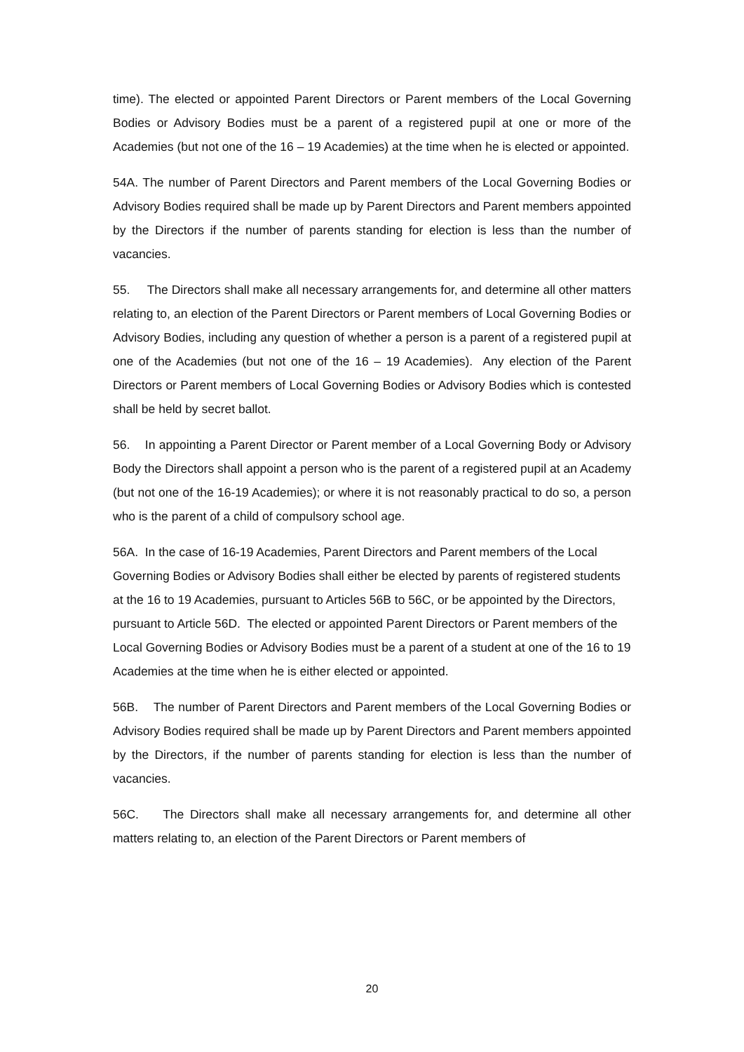time). The elected or appointed Parent Directors or Parent members of the Local Governing Bodies or Advisory Bodies must be a parent of a registered pupil at one or more of the Academies (but not one of the 16 – 19 Academies) at the time when he is elected or appointed.
54A. The number of Parent Directors and Parent members of the Local Governing Bodies or Advisory Bodies required shall be made up by Parent Directors and Parent members appointed by the Directors if the number of parents standing for election is less than the number of vacancies.
55. The Directors shall make all necessary arrangements for, and determine all other matters relating to, an election of the Parent Directors or Parent members of Local Governing Bodies or Advisory Bodies, including any question of whether a person is a parent of a registered pupil at one of the Academies (but not one of the 16 – 19 Academies). Any election of the Parent Directors or Parent members of Local Governing Bodies or Advisory Bodies which is contested shall be held by secret ballot.
56. In appointing a Parent Director or Parent member of a Local Governing Body or Advisory Body the Directors shall appoint a person who is the parent of a registered pupil at an Academy (but not one of the 16-19 Academies); or where it is not reasonably practical to do so, a person who is the parent of a child of compulsory school age.
56A. In the case of 16-19 Academies, Parent Directors and Parent members of the Local Governing Bodies or Advisory Bodies shall either be elected by parents of registered students at the 16 to 19 Academies, pursuant to Articles 56B to 56C, or be appointed by the Directors, pursuant to Article 56D. The elected or appointed Parent Directors or Parent members of the Local Governing Bodies or Advisory Bodies must be a parent of a student at one of the 16 to 19 Academies at the time when he is either elected or appointed.
56B. The number of Parent Directors and Parent members of the Local Governing Bodies or Advisory Bodies required shall be made up by Parent Directors and Parent members appointed by the Directors, if the number of parents standing for election is less than the number of vacancies.
56C. The Directors shall make all necessary arrangements for, and determine all other matters relating to, an election of the Parent Directors or Parent members of
20